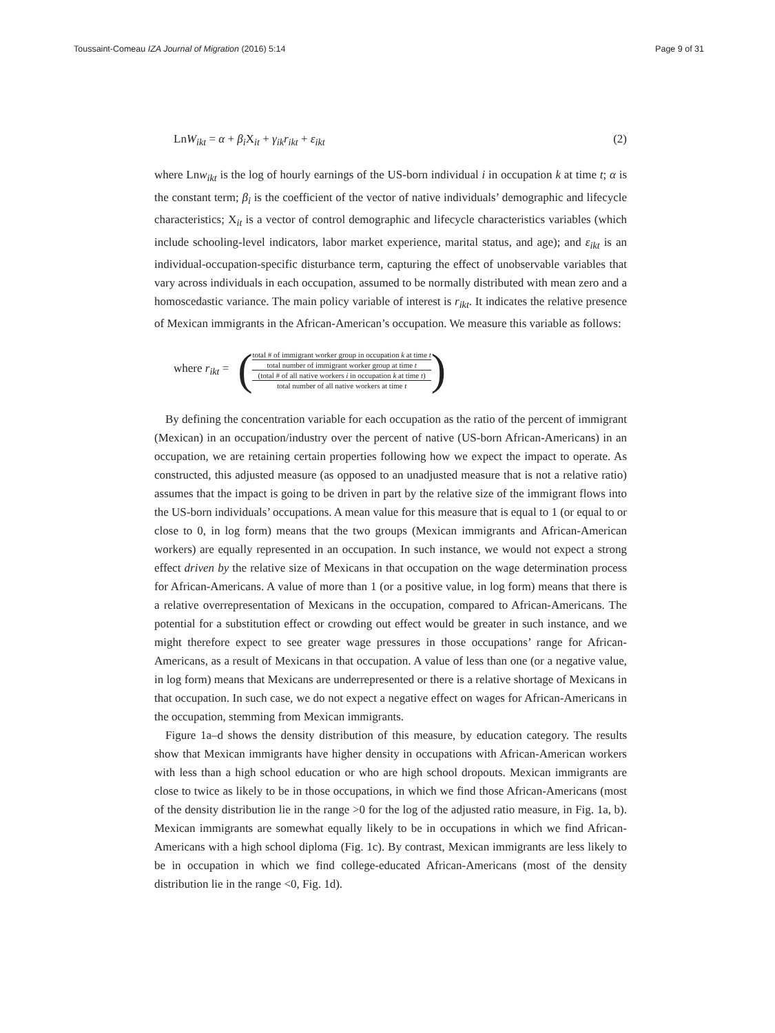Toussaint-Comeau IZA Journal of Migration (2016) 5:14 Page 9 of 31
LnW<sub>ikt</sub> = α + β<sub>i</sub> X<sub>it</sub> + γ<sub>ik</sub>r<sub>ikt</sub> + ε<sub>ikt</sub> (2)
where Lnw<sub>ikt</sub> is the log of hourly earnings of the US-born individual i in occupation k at time t; α is the constant term; β<sub>i</sub> is the coefficient of the vector of native individuals’ demographic and lifecycle characteristics; X<sub>it</sub> is a vector of control demographic and lifecycle characteristics variables (which include schooling-level indicators, labor market experience, marital status, and age); and ε<sub>ikt</sub> is an individual-occupation-specific disturbance term, capturing the effect of unobservable variables that vary across individuals in each occupation, assumed to be normally distributed with mean zero and a homoscedastic variance. The main policy variable of interest is r<sub>ikt</sub>. It indicates the relative presence of Mexican immigrants in the African-American’s occupation. We measure this variable as follows:
where r<sub>ikt</sub> = ( total # of immigrant worker group in occupation k at time t
total number of immigrant worker group at time t (total # of all native workers i in occupation k at time t)
total number of all native workers at time t )
By defining the concentration variable for each occupation as the ratio of the percent of immigrant (Mexican) in an occupation/industry over the percent of native (US-born African-Americans) in an occupation, we are retaining certain properties following how we expect the impact to operate. As constructed, this adjusted measure (as opposed to an unadjusted measure that is not a relative ratio) assumes that the impact is going to be driven in part by the relative size of the immigrant flows into the US-born individuals’ occupations. A mean value for this measure that is equal to 1 (or equal to or close to 0, in log form) means that the two groups (Mexican immigrants and African-American workers) are equally represented in an occupation. In such instance, we would not expect a strong effect driven by the relative size of Mexicans in that occupation on the wage determination process for African-Americans. A value of more than 1 (or a positive value, in log form) means that there is a relative overrepresentation of Mexicans in the occupation, compared to African-Americans. The potential for a substitution effect or crowding out effect would be greater in such instance, and we might therefore expect to see greater wage pressures in those occupations’ range for African-Americans, as a result of Mexicans in that occupation. A value of less than one (or a negative value, in log form) means that Mexicans are underrepresented or there is a relative shortage of Mexicans in that occupation. In such case, we do not expect a negative effect on wages for African-Americans in the occupation, stemming from Mexican immigrants.
Figure 1a–d shows the density distribution of this measure, by education category. The results show that Mexican immigrants have higher density in occupations with African-American workers with less than a high school education or who are high school dropouts. Mexican immigrants are close to twice as likely to be in those occupations, in which we find those African-Americans (most of the density distribution lie in the range >0 for the log of the adjusted ratio measure, in Fig. 1a, b). Mexican immigrants are somewhat equally likely to be in occupations in which we find African-Americans with a high school diploma (Fig. 1c). By contrast, Mexican immigrants are less likely to be in occupation in which we find college-educated African-Americans (most of the density distribution lie in the range <0, Fig. 1d).